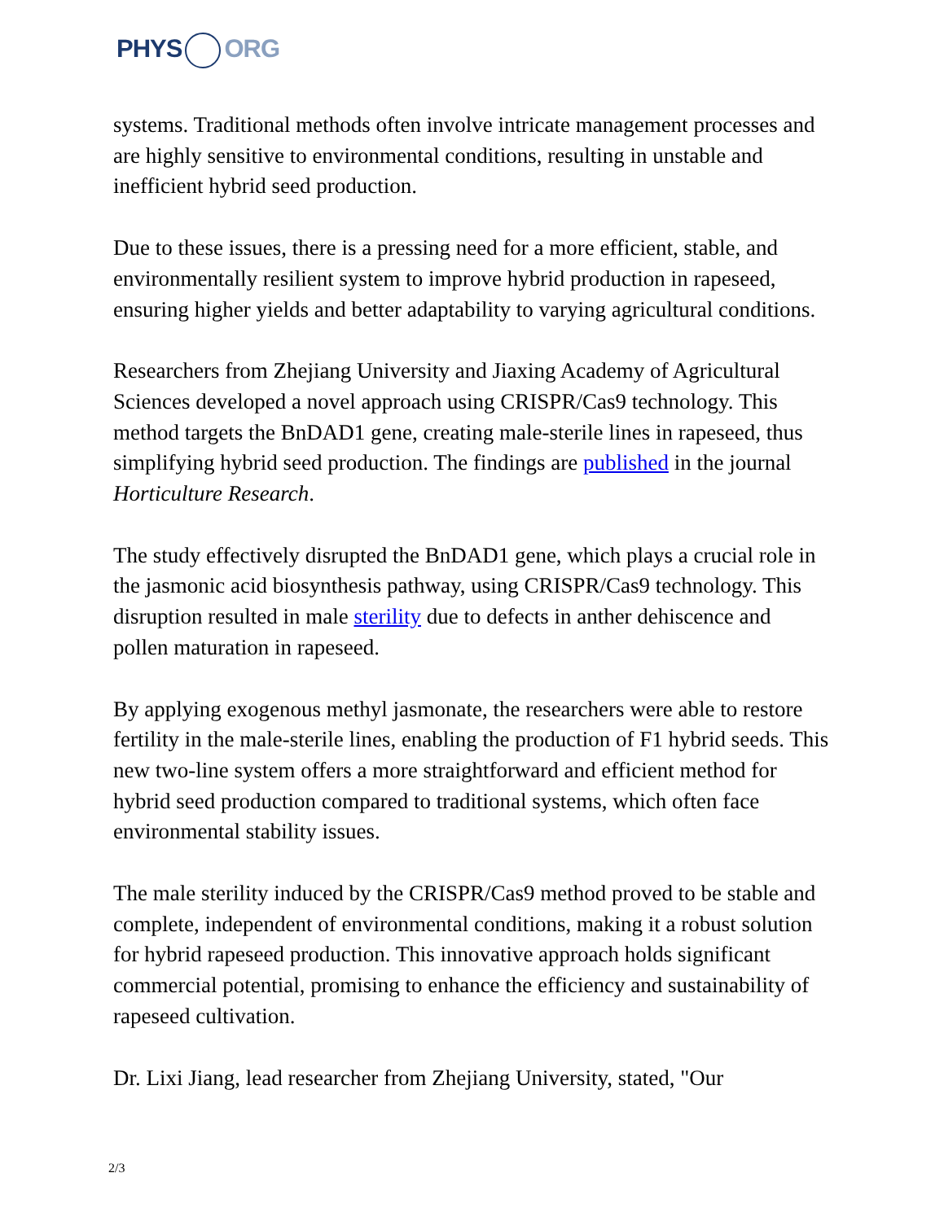PHYS ORG
systems. Traditional methods often involve intricate management processes and are highly sensitive to environmental conditions, resulting in unstable and inefficient hybrid seed production.
Due to these issues, there is a pressing need for a more efficient, stable, and environmentally resilient system to improve hybrid production in rapeseed, ensuring higher yields and better adaptability to varying agricultural conditions.
Researchers from Zhejiang University and Jiaxing Academy of Agricultural Sciences developed a novel approach using CRISPR/Cas9 technology. This method targets the BnDAD1 gene, creating male-sterile lines in rapeseed, thus simplifying hybrid seed production. The findings are published in the journal Horticulture Research.
The study effectively disrupted the BnDAD1 gene, which plays a crucial role in the jasmonic acid biosynthesis pathway, using CRISPR/Cas9 technology. This disruption resulted in male sterility due to defects in anther dehiscence and pollen maturation in rapeseed.
By applying exogenous methyl jasmonate, the researchers were able to restore fertility in the male-sterile lines, enabling the production of F1 hybrid seeds. This new two-line system offers a more straightforward and efficient method for hybrid seed production compared to traditional systems, which often face environmental stability issues.
The male sterility induced by the CRISPR/Cas9 method proved to be stable and complete, independent of environmental conditions, making it a robust solution for hybrid rapeseed production. This innovative approach holds significant commercial potential, promising to enhance the efficiency and sustainability of rapeseed cultivation.
Dr. Lixi Jiang, lead researcher from Zhejiang University, stated, "Our
2/3